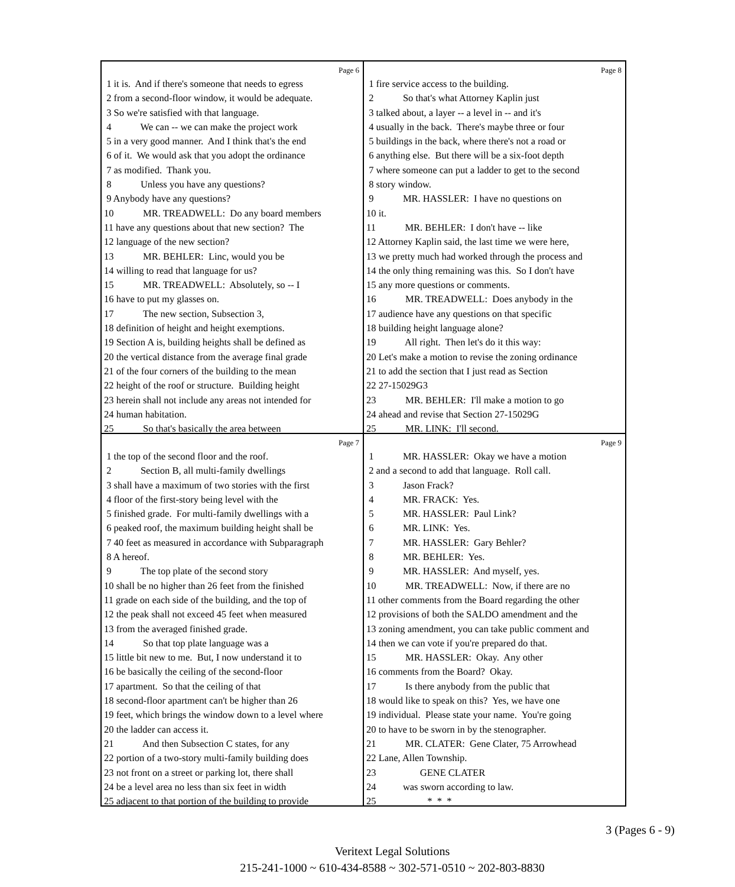Page 6
1 it is. And if there's someone that needs to egress 2 from a second-floor window, it would be adequate. 3 So we're satisfied with that language. 4 We can -- we can make the project work 5 in a very good manner. And I think that's the end 6 of it. We would ask that you adopt the ordinance 7 as modified. Thank you. 8 Unless you have any questions? 9 Anybody have any questions? 10 MR. TREADWELL: Do any board members 11 have any questions about that new section? The 12 language of the new section? 13 MR. BEHLER: Linc, would you be 14 willing to read that language for us? 15 MR. TREADWELL: Absolutely, so -- I 16 have to put my glasses on. 17 The new section, Subsection 3, 18 definition of height and height exemptions. 19 Section A is, building heights shall be defined as 20 the vertical distance from the average final grade 21 of the four corners of the building to the mean 22 height of the roof or structure. Building height 23 herein shall not include any areas not intended for 24 human habitation. 25 So that's basically the area between
Page 8
1 fire service access to the building. 2 So that's what Attorney Kaplin just 3 talked about, a layer -- a level in -- and it's 4 usually in the back. There's maybe three or four 5 buildings in the back, where there's not a road or 6 anything else. But there will be a six-foot depth 7 where someone can put a ladder to get to the second 8 story window. 9 MR. HASSLER: I have no questions on 10 it. 11 MR. BEHLER: I don't have -- like 12 Attorney Kaplin said, the last time we were here, 13 we pretty much had worked through the process and 14 the only thing remaining was this. So I don't have 15 any more questions or comments. 16 MR. TREADWELL: Does anybody in the 17 audience have any questions on that specific 18 building height language alone? 19 All right. Then let's do it this way: 20 Let's make a motion to revise the zoning ordinance 21 to add the section that I just read as Section 22 27-15029G3 23 MR. BEHLER: I'll make a motion to go 24 ahead and revise that Section 27-15029G 25 MR. LINK: I'll second.
Page 7
1 the top of the second floor and the roof. 2 Section B, all multi-family dwellings 3 shall have a maximum of two stories with the first 4 floor of the first-story being level with the 5 finished grade. For multi-family dwellings with a 6 peaked roof, the maximum building height shall be 7 40 feet as measured in accordance with Subparagraph 8 A hereof. 9 The top plate of the second story 10 shall be no higher than 26 feet from the finished 11 grade on each side of the building, and the top of 12 the peak shall not exceed 45 feet when measured 13 from the averaged finished grade. 14 So that top plate language was a 15 little bit new to me. But, I now understand it to 16 be basically the ceiling of the second-floor 17 apartment. So that the ceiling of that 18 second-floor apartment can't be higher than 26 19 feet, which brings the window down to a level where 20 the ladder can access it. 21 And then Subsection C states, for any 22 portion of a two-story multi-family building does 23 not front on a street or parking lot, there shall 24 be a level area no less than six feet in width 25 adjacent to that portion of the building to provide
Page 9
1 MR. HASSLER: Okay we have a motion 2 and a second to add that language. Roll call. 3 Jason Frack? 4 MR. FRACK: Yes. 5 MR. HASSLER: Paul Link? 6 MR. LINK: Yes. 7 MR. HASSLER: Gary Behler? 8 MR. BEHLER: Yes. 9 MR. HASSLER: And myself, yes. 10 MR. TREADWELL: Now, if there are no 11 other comments from the Board regarding the other 12 provisions of both the SALDO amendment and the 13 zoning amendment, you can take public comment and 14 then we can vote if you're prepared do that. 15 MR. HASSLER: Okay. Any other 16 comments from the Board? Okay. 17 Is there anybody from the public that 18 would like to speak on this? Yes, we have one 19 individual. Please state your name. You're going 20 to have to be sworn in by the stenographer. 21 MR. CLATER: Gene Clater, 75 Arrowhead 22 Lane, Allen Township. 23 GENE CLATER 24 was sworn according to law. 25 * * *
3 (Pages 6 - 9)
Veritext Legal Solutions
215-241-1000 ~ 610-434-8588 ~ 302-571-0510 ~ 202-803-8830